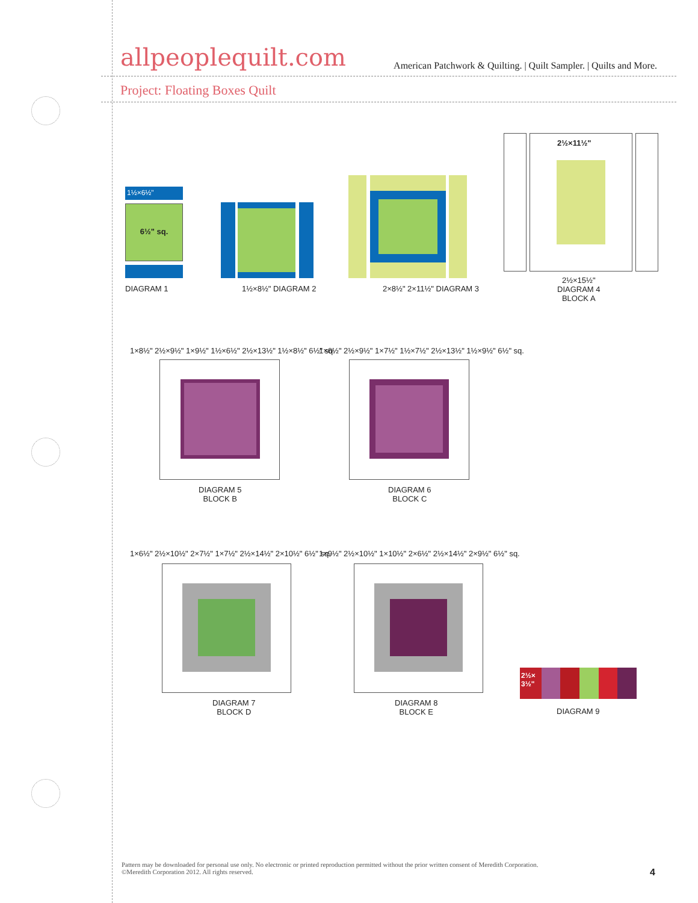allpeoplequilt.com
American Patchwork & Quilting. | Quilt Sampler. | Quilts and More.
Project: Floating Boxes Quilt
1½×6½"
6½" sq.
DIAGRAM 1 1½×8½" DIAGRAM 2 2×8½" 2×11½" DIAGRAM 3
2½×11½"
2½×15½"
DIAGRAM 4
BLOCK A
1×8½" 2½×9½" 1×9½" 1½×6½" 2½×13½" 1½×8½" 6½" sq.
DIAGRAM 5
BLOCK B
1×6½" 2½×9½" 1×7½" 1½×7½" 2½×13½" 1½×9½" 6½" sq.
DIAGRAM 6
BLOCK C
1×6½" 2½×10½" 2×7½" 1×7½" 2½×14½" 2×10½" 6½" sq.
DIAGRAM 7
BLOCK D
1×9½" 2½×10½" 1×10½" 2×6½" 2½×14½" 2×9½" 6½" sq.
DIAGRAM 8
BLOCK E
2½×
3½"
DIAGRAM 9
Pattern may be downloaded for personal use only. No electronic or printed reproduction permitted without the prior written consent of Meredith Corporation. ©Meredith Corporation 2012. All rights reserved.
4